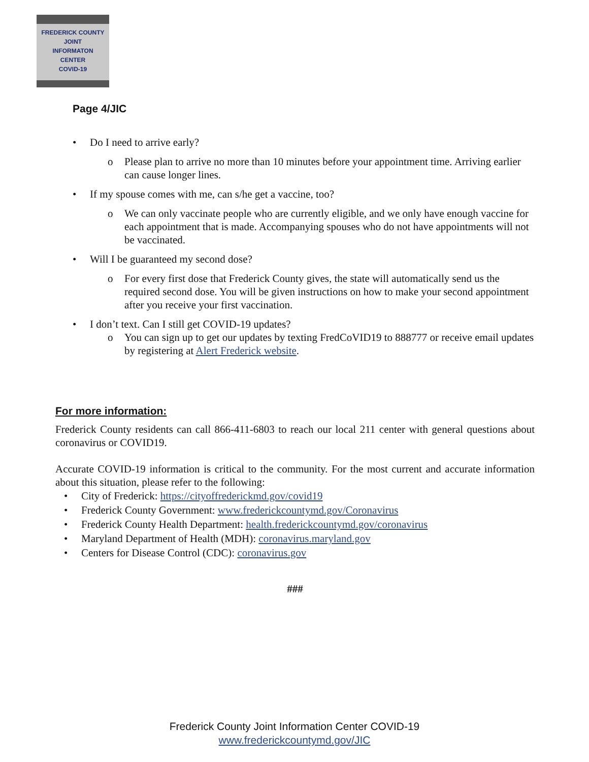FREDERICK COUNTY
JOINT
INFORMATON
CENTER
COVID-19
Page 4/JIC
Do I need to arrive early?
Please plan to arrive no more than 10 minutes before your appointment time. Arriving earlier can cause longer lines.
If my spouse comes with me, can s/he get a vaccine, too?
We can only vaccinate people who are currently eligible, and we only have enough vaccine for each appointment that is made. Accompanying spouses who do not have appointments will not be vaccinated.
Will I be guaranteed my second dose?
For every first dose that Frederick County gives, the state will automatically send us the required second dose. You will be given instructions on how to make your second appointment after you receive your first vaccination.
I don’t text. Can I still get COVID-19 updates?
You can sign up to get our updates by texting FredCoVID19 to 888777 or receive email updates by registering at Alert Frederick website.
For more information:
Frederick County residents can call 866-411-6803 to reach our local 211 center with general questions about coronavirus or COVID19.
Accurate COVID-19 information is critical to the community. For the most current and accurate information about this situation, please refer to the following:
City of Frederick: https://cityoffrederickmd.gov/covid19
Frederick County Government: www.frederickcountymd.gov/Coronavirus
Frederick County Health Department: health.frederickcountymd.gov/coronavirus
Maryland Department of Health (MDH): coronavirus.maryland.gov
Centers for Disease Control (CDC): coronavirus.gov
###
Frederick County Joint Information Center COVID-19
www.frederickcountymd.gov/JIC